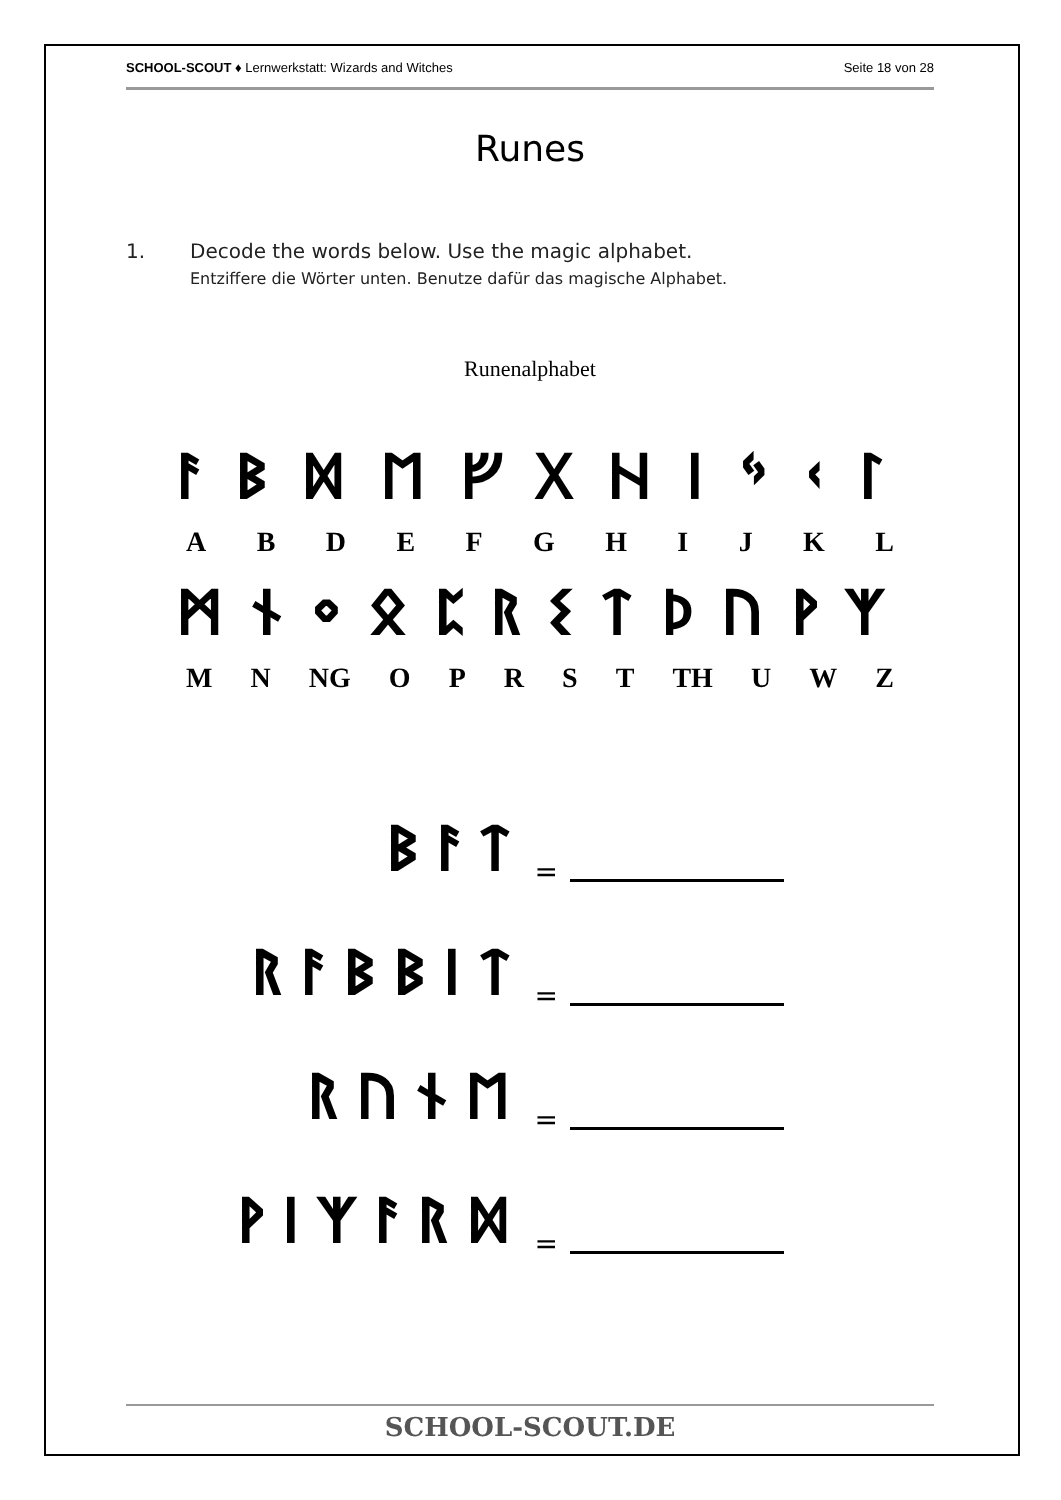SCHOOL-SCOUT ♦ Lernwerkstatt: Wizards and Witches Seite 18 von 28
Runes
1. Decode the words below. Use the magic alphabet.
Entziffere die Wörter unten. Benutze dafür das magische Alphabet.
Runenalphabet
ᚨᛒᛞᛖᚠᚷᚺᛁᛃᚲᛚ
ABDEFGHIJKL
ᛗᚾᛜᛟᛈᚱᛊᛏᚦᚢᚹᛉ
MN NG OPRST TH UWZ
ᛒᚨᛏ =
ᚱᚨᛒᛒᛁᛏ =
ᚱᚢᚾᛖ =
ᚹᛁᛉᚨᚱᛞ =
SCHOOL-SCOUT.DE